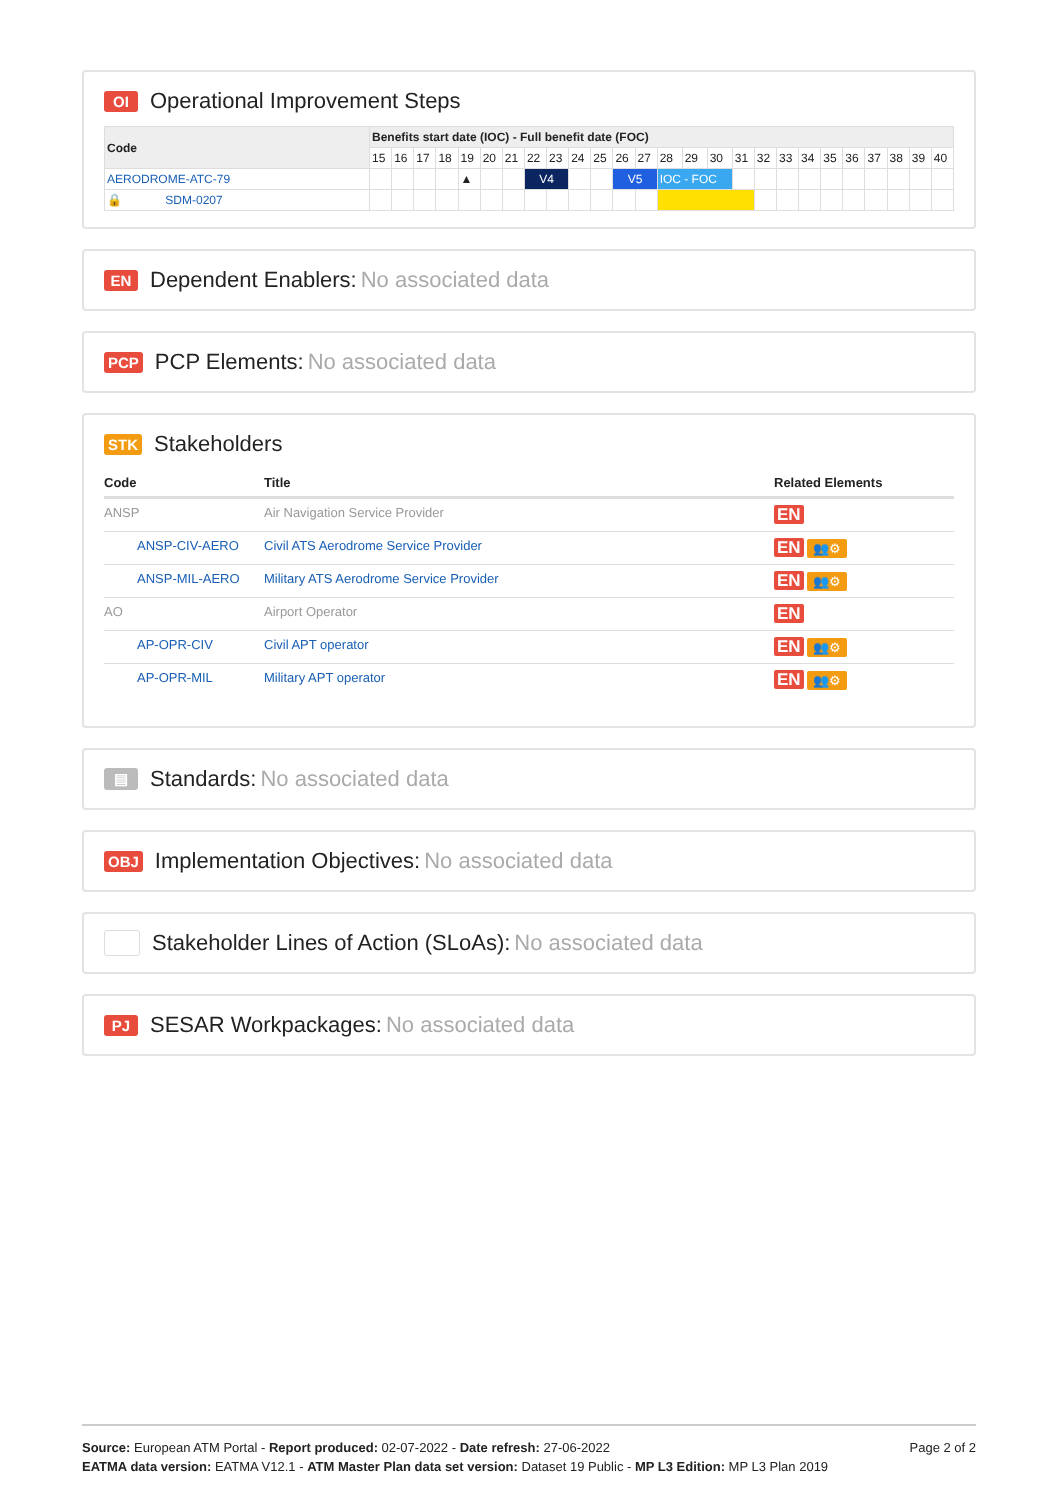OI Operational Improvement Steps
| Code | Benefits start date (IOC) - Full benefit date (FOC) | | | | | | | | | | | | | | | | | | | | | | | | | |
| --- | --- | --- | --- | --- | --- | --- | --- | --- | --- | --- | --- | --- | --- | --- | --- | --- | --- | --- | --- | --- | --- | --- | --- | --- | --- | --- |
| | 15 | 16 | 17 | 18 | 19 | 20 | 21 | 22 | 23 | 24 | 25 | 26 | 27 | 28 | 29 | 30 | 31 | 32 | 33 | 34 | 35 | 36 | 37 | 38 | 39 | 40 |
| AERODROME-ATC-79 | | | | | ▲ | | | V4 | | | | V5 | | IOC - FOC | | | | | | | | | | | | |
| 🔒 SDM-0207 | | | | | | | | | | | | | | | | | | | | | | | | | | |
EN Dependent Enablers: No associated data
PCP PCP Elements: No associated data
STK Stakeholders
| Code | Title | Related Elements |
| --- | --- | --- |
| ANSP | Air Navigation Service Provider | EN |
| ANSP-CIV-AERO | Civil ATS Aerodrome Service Provider | EN 👥⚙ |
| ANSP-MIL-AERO | Military ATS Aerodrome Service Provider | EN 👥⚙ |
| AO | Airport Operator | EN |
| AP-OPR-CIV | Civil APT operator | EN 👥⚙ |
| AP-OPR-MIL | Military APT operator | EN 👥⚙ |
▤ Standards: No associated data
OBJ Implementation Objectives: No associated data
Stakeholder Lines of Action (SLoAs): No associated data
PJ SESAR Workpackages: No associated data
Page 2 of 2 Source: European ATM Portal - Report produced: 02-07-2022 - Date refresh: 27-06-2022
EATMA data version: EATMA V12.1 - ATM Master Plan data set version: Dataset 19 Public - MP L3 Edition: MP L3 Plan 2019